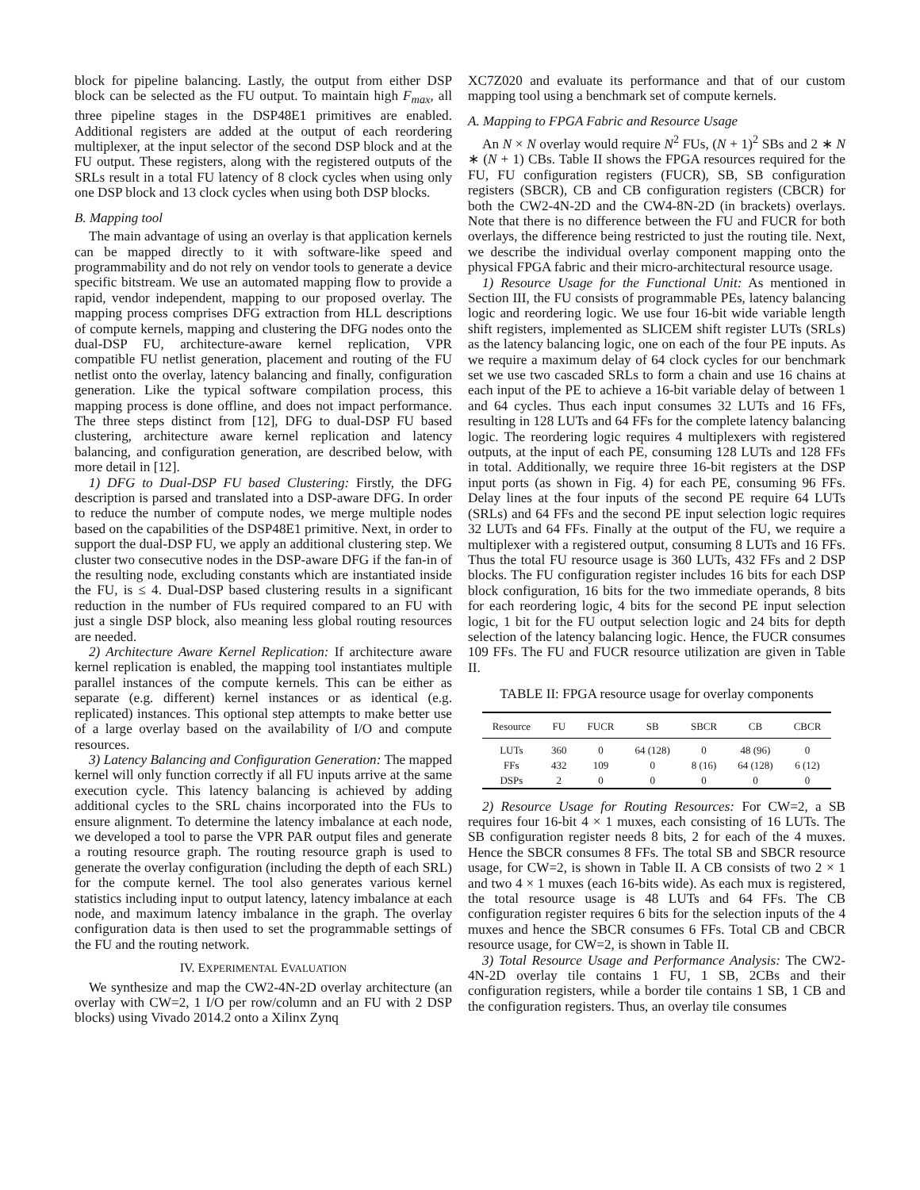block for pipeline balancing. Lastly, the output from either DSP block can be selected as the FU output. To maintain high F<sub>max</sub>, all three pipeline stages in the DSP48E1 primitives are enabled. Additional registers are added at the output of each reordering multiplexer, at the input selector of the second DSP block and at the FU output. These registers, along with the registered outputs of the SRLs result in a total FU latency of 8 clock cycles when using only one DSP block and 13 clock cycles when using both DSP blocks.
B. Mapping tool
The main advantage of using an overlay is that application kernels can be mapped directly to it with software-like speed and programmability and do not rely on vendor tools to generate a device specific bitstream. We use an automated mapping flow to provide a rapid, vendor independent, mapping to our proposed overlay. The mapping process comprises DFG extraction from HLL descriptions of compute kernels, mapping and clustering the DFG nodes onto the dual-DSP FU, architecture-aware kernel replication, VPR compatible FU netlist generation, placement and routing of the FU netlist onto the overlay, latency balancing and finally, configuration generation. Like the typical software compilation process, this mapping process is done offline, and does not impact performance. The three steps distinct from [12], DFG to dual-DSP FU based clustering, architecture aware kernel replication and latency balancing, and configuration generation, are described below, with more detail in [12].
1) DFG to Dual-DSP FU based Clustering: Firstly, the DFG description is parsed and translated into a DSP-aware DFG. In order to reduce the number of compute nodes, we merge multiple nodes based on the capabilities of the DSP48E1 primitive. Next, in order to support the dual-DSP FU, we apply an additional clustering step. We cluster two consecutive nodes in the DSP-aware DFG if the fan-in of the resulting node, excluding constants which are instantiated inside the FU, is ≤ 4. Dual-DSP based clustering results in a significant reduction in the number of FUs required compared to an FU with just a single DSP block, also meaning less global routing resources are needed.
2) Architecture Aware Kernel Replication: If architecture aware kernel replication is enabled, the mapping tool instantiates multiple parallel instances of the compute kernels. This can be either as separate (e.g. different) kernel instances or as identical (e.g. replicated) instances. This optional step attempts to make better use of a large overlay based on the availability of I/O and compute resources.
3) Latency Balancing and Configuration Generation: The mapped kernel will only function correctly if all FU inputs arrive at the same execution cycle. This latency balancing is achieved by adding additional cycles to the SRL chains incorporated into the FUs to ensure alignment. To determine the latency imbalance at each node, we developed a tool to parse the VPR PAR output files and generate a routing resource graph. The routing resource graph is used to generate the overlay configuration (including the depth of each SRL) for the compute kernel. The tool also generates various kernel statistics including input to output latency, latency imbalance at each node, and maximum latency imbalance in the graph. The overlay configuration data is then used to set the programmable settings of the FU and the routing network.
IV. EXPERIMENTAL EVALUATION
We synthesize and map the CW2-4N-2D overlay architecture (an overlay with CW=2, 1 I/O per row/column and an FU with 2 DSP blocks) using Vivado 2014.2 onto a Xilinx Zynq
XC7Z020 and evaluate its performance and that of our custom mapping tool using a benchmark set of compute kernels.
A. Mapping to FPGA Fabric and Resource Usage
An N × N overlay would require N<sup>2</sup> FUs, (N + 1)<sup>2</sup> SBs and 2 ∗ N ∗ (N + 1) CBs. Table II shows the FPGA resources required for the FU, FU configuration registers (FUCR), SB, SB configuration registers (SBCR), CB and CB configuration registers (CBCR) for both the CW2-4N-2D and the CW4-8N-2D (in brackets) overlays. Note that there is no difference between the FU and FUCR for both overlays, the difference being restricted to just the routing tile. Next, we describe the individual overlay component mapping onto the physical FPGA fabric and their micro-architectural resource usage.
1) Resource Usage for the Functional Unit: As mentioned in Section III, the FU consists of programmable PEs, latency balancing logic and reordering logic. We use four 16-bit wide variable length shift registers, implemented as SLICEM shift register LUTs (SRLs) as the latency balancing logic, one on each of the four PE inputs. As we require a maximum delay of 64 clock cycles for our benchmark set we use two cascaded SRLs to form a chain and use 16 chains at each input of the PE to achieve a 16-bit variable delay of between 1 and 64 cycles. Thus each input consumes 32 LUTs and 16 FFs, resulting in 128 LUTs and 64 FFs for the complete latency balancing logic. The reordering logic requires 4 multiplexers with registered outputs, at the input of each PE, consuming 128 LUTs and 128 FFs in total. Additionally, we require three 16-bit registers at the DSP input ports (as shown in Fig. 4) for each PE, consuming 96 FFs. Delay lines at the four inputs of the second PE require 64 LUTs (SRLs) and 64 FFs and the second PE input selection logic requires 32 LUTs and 64 FFs. Finally at the output of the FU, we require a multiplexer with a registered output, consuming 8 LUTs and 16 FFs. Thus the total FU resource usage is 360 LUTs, 432 FFs and 2 DSP blocks. The FU configuration register includes 16 bits for each DSP block configuration, 16 bits for the two immediate operands, 8 bits for each reordering logic, 4 bits for the second PE input selection logic, 1 bit for the FU output selection logic and 24 bits for depth selection of the latency balancing logic. Hence, the FUCR consumes 109 FFs. The FU and FUCR resource utilization are given in Table II.
TABLE II: FPGA resource usage for overlay components
| Resource | FU | FUCR | SB | SBCR | CB | CBCR |
| --- | --- | --- | --- | --- | --- | --- |
| LUTs | 360 | 0 | 64 (128) | 0 | 48 (96) | 0 |
| FFs | 432 | 109 | 0 | 8 (16) | 64 (128) | 6 (12) |
| DSPs | 2 | 0 | 0 | 0 | 0 | 0 |
2) Resource Usage for Routing Resources: For CW=2, a SB requires four 16-bit 4 × 1 muxes, each consisting of 16 LUTs. The SB configuration register needs 8 bits, 2 for each of the 4 muxes. Hence the SBCR consumes 8 FFs. The total SB and SBCR resource usage, for CW=2, is shown in Table II. A CB consists of two 2 × 1 and two 4 × 1 muxes (each 16-bits wide). As each mux is registered, the total resource usage is 48 LUTs and 64 FFs. The CB configuration register requires 6 bits for the selection inputs of the 4 muxes and hence the SBCR consumes 6 FFs. Total CB and CBCR resource usage, for CW=2, is shown in Table II.
3) Total Resource Usage and Performance Analysis: The CW2-4N-2D overlay tile contains 1 FU, 1 SB, 2CBs and their configuration registers, while a border tile contains 1 SB, 1 CB and the configuration registers. Thus, an overlay tile consumes